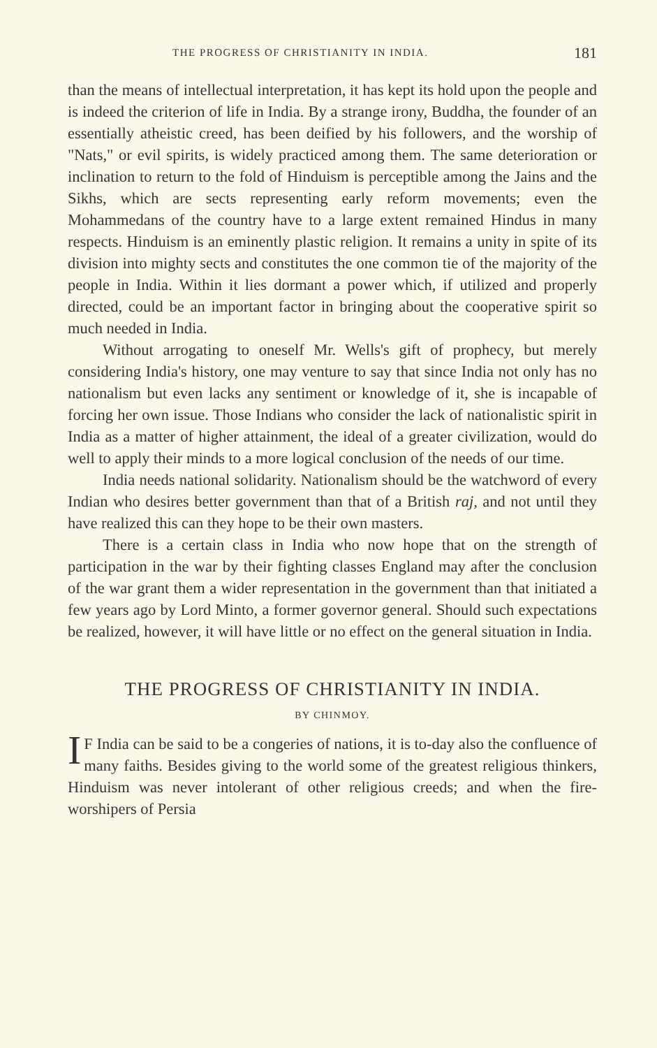THE PROGRESS OF CHRISTIANITY IN INDIA. 181
than the means of intellectual interpretation, it has kept its hold upon the people and is indeed the criterion of life in India. By a strange irony, Buddha, the founder of an essentially atheistic creed, has been deified by his followers, and the worship of "Nats," or evil spirits, is widely practiced among them. The same deterioration or inclination to return to the fold of Hinduism is perceptible among the Jains and the Sikhs, which are sects representing early reform movements; even the Mohammedans of the country have to a large extent remained Hindus in many respects. Hinduism is an eminently plastic religion. It remains a unity in spite of its division into mighty sects and constitutes the one common tie of the majority of the people in India. Within it lies dormant a power which, if utilized and properly directed, could be an important factor in bringing about the cooperative spirit so much needed in India.
Without arrogating to oneself Mr. Wells's gift of prophecy, but merely considering India's history, one may venture to say that since India not only has no nationalism but even lacks any sentiment or knowledge of it, she is incapable of forcing her own issue. Those Indians who consider the lack of nationalistic spirit in India as a matter of higher attainment, the ideal of a greater civilization, would do well to apply their minds to a more logical conclusion of the needs of our time.
India needs national solidarity. Nationalism should be the watchword of every Indian who desires better government than that of a British raj, and not until they have realized this can they hope to be their own masters.
There is a certain class in India who now hope that on the strength of participation in the war by their fighting classes England may after the conclusion of the war grant them a wider representation in the government than that initiated a few years ago by Lord Minto, a former governor general. Should such expectations be realized, however, it will have little or no effect on the general situation in India.
THE PROGRESS OF CHRISTIANITY IN INDIA.
BY CHINMOY.
IF India can be said to be a congeries of nations, it is to-day also the confluence of many faiths. Besides giving to the world some of the greatest religious thinkers, Hinduism was never intolerant of other religious creeds; and when the fire-worshipers of Persia